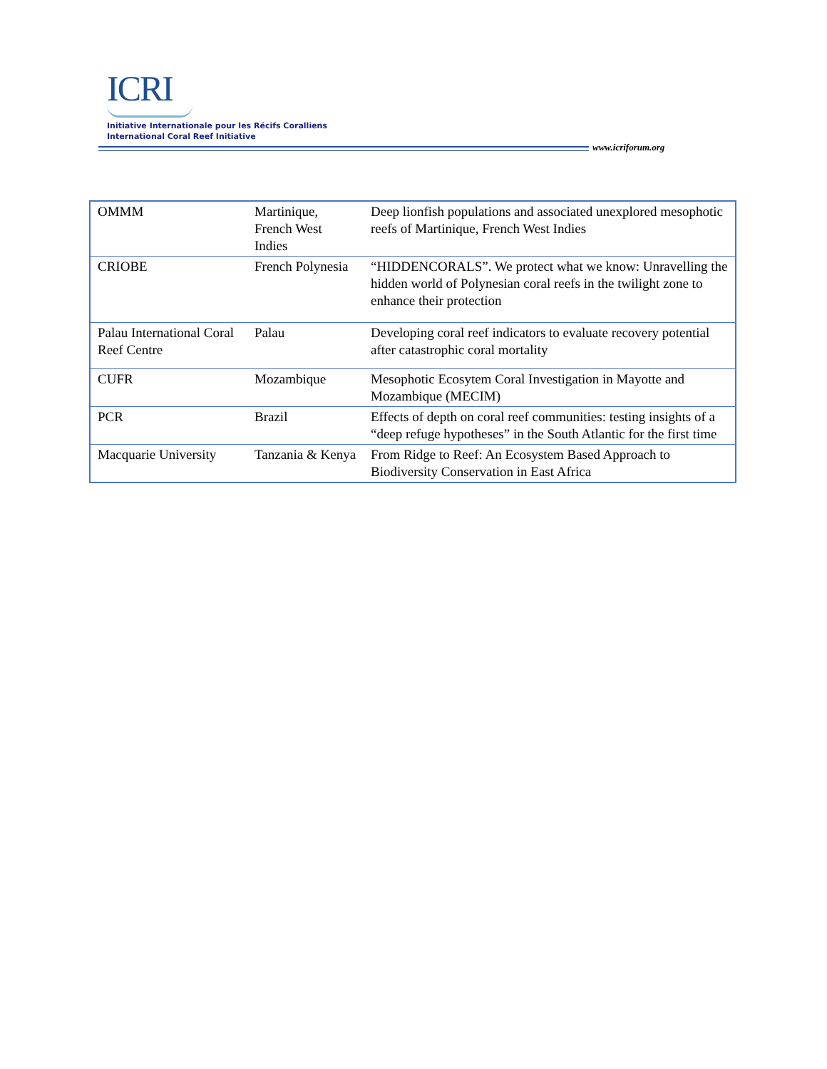ICRI
Initiative Internationale pour les Récifs Coralliens
International Coral Reef Initiative
www.icriforum.org
| OMMM | Martinique, French West Indies | Deep lionfish populations and associated unexplored mesophotic reefs of Martinique, French West Indies |
| CRIOBE | French Polynesia | “HIDDENCORALS”. We protect what we know: Unravelling the hidden world of Polynesian coral reefs in the twilight zone to enhance their protection |
| Palau International Coral Reef Centre | Palau | Developing coral reef indicators to evaluate recovery potential after catastrophic coral mortality |
| CUFR | Mozambique | Mesophotic Ecosytem Coral Investigation in Mayotte and Mozambique (MECIM) |
| PCR | Brazil | Effects of depth on coral reef communities: testing insights of a “deep refuge hypotheses” in the South Atlantic for the first time |
| Macquarie University | Tanzania & Kenya | From Ridge to Reef: An Ecosystem Based Approach to Biodiversity Conservation in East Africa |